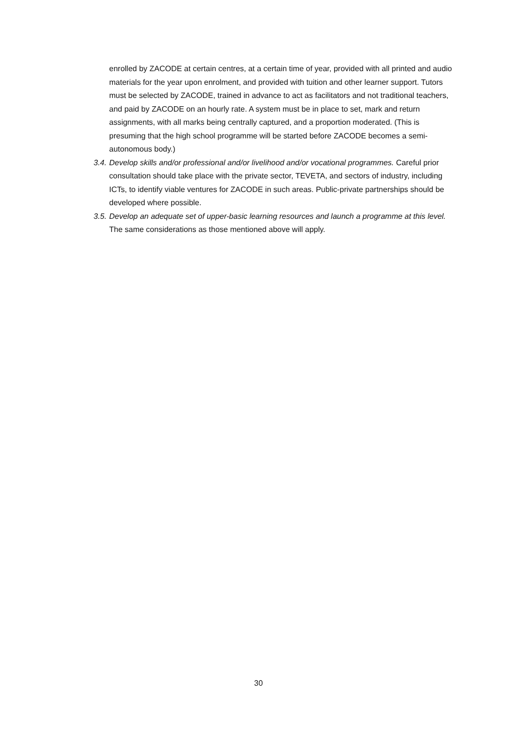enrolled by ZACODE at certain centres, at a certain time of year, provided with all printed and audio materials for the year upon enrolment, and provided with tuition and other learner support. Tutors must be selected by ZACODE, trained in advance to act as facilitators and not traditional teachers, and paid by ZACODE on an hourly rate. A system must be in place to set, mark and return assignments, with all marks being centrally captured, and a proportion moderated. (This is presuming that the high school programme will be started before ZACODE becomes a semi-autonomous body.)
3.4. Develop skills and/or professional and/or livelihood and/or vocational programmes. Careful prior consultation should take place with the private sector, TEVETA, and sectors of industry, including ICTs, to identify viable ventures for ZACODE in such areas. Public-private partnerships should be developed where possible.
3.5. Develop an adequate set of upper-basic learning resources and launch a programme at this level. The same considerations as those mentioned above will apply.
30